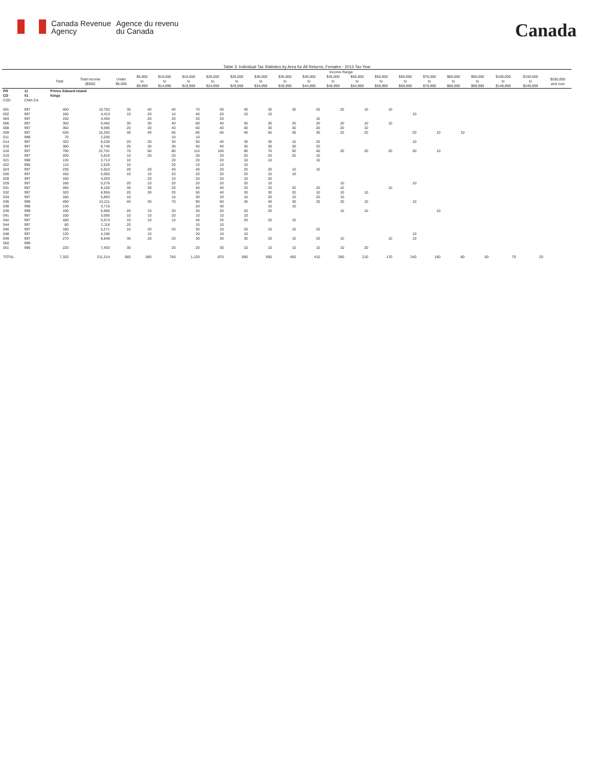Canada Revenue
Agency
Agence du revenu
du Canada
Canada
Table 3: Individual Tax Statistics by Area for All Returns, Females - 2013 Tax Year
| | | | | Income Range | | | | | | | | | | | | | | | | | | |
| --- | --- | --- | --- | --- | --- | --- | --- | --- | --- | --- | --- | --- | --- | --- | --- | --- | --- | --- | --- | --- | --- | --- |
| | | Total | Total Income ($000) | Under $5,000 | $5,000 to $9,999 | $10,000 to $14,999 | $15,000 to $19,999 | $20,000 to $24,999 | $25,000 to $29,999 | $30,000 to $34,999 | $35,000 to $39,999 | $40,000 to $44,999 | $45,000 to $49,999 | $50,000 to $54,999 | $55,000 to $59,999 | $60,000 to $69,999 | $70,000 to $79,999 | $80,000 to $89,999 | $90,000 to $99,999 | $100,000 to $149,999 | $150,000 to $249,999 | $250,000 and over |
| PR | 11 | Prince Edward Island | | | | | | | | | | | | | | | | | | | | |
| CD | 01 | Kings | | | | | | | | | | | | | | | | | | | | |
| CSD | CMA-CA | | | | | | | | | | | | | | | | | | | | | |
| 001 | 997 | 400 | 10,702 | 30 | 40 | 40 | 70 | 50 | 40 | 30 | 30 | 20 | 20 | 10 | 10 | | | | | | | |
| 002 | 997 | 160 | 4,413 | 10 | 20 | 10 | 40 | 20 | 10 | 10 | | | | | | 10 | | | | | | |
| 004 | 997 | 150 | 4,455 | | 20 | 20 | 20 | 20 | | | | 10 | | | | | | | | | | |
| 006 | 997 | 350 | 9,482 | 30 | 30 | 40 | 60 | 40 | 30 | 30 | 20 | 20 | 20 | 10 | 10 | | | | | | | |
| 008 | 997 | 350 | 9,595 | 20 | 20 | 40 | 60 | 40 | 40 | 30 | 30 | 20 | 20 | 10 | | | | | | | | |
| 009 | 997 | 530 | 15,262 | 30 | 40 | 60 | 80 | 60 | 40 | 50 | 30 | 30 | 20 | 20 | | 20 | 10 | 10 | | | | |
| 011 | 998 | 70 | 2,200 | | | 10 | 10 | | | | | | | | | | | | | | | |
| 014 | 997 | 320 | 9,236 | 20 | 20 | 30 | 50 | 40 | 30 | 30 | 10 | 20 | | | | 10 | | | | | | |
| 016 | 997 | 300 | 8,746 | 20 | 30 | 30 | 40 | 40 | 30 | 30 | 30 | 20 | | | | | | | | | | |
| 018 | 997 | 790 | 22,701 | 70 | 60 | 80 | 110 | 100 | 90 | 70 | 50 | 40 | 20 | 20 | 20 | 30 | 10 | | | | | |
| 019 | 997 | 200 | 5,816 | 10 | 20 | 20 | 30 | 20 | 20 | 20 | 20 | 10 | | | | | | | | | | |
| 021 | 998 | 130 | 3,713 | 10 | | 20 | 20 | 20 | 10 | 10 | | 10 | | | | | | | | | | |
| 022 | 996 | 110 | 2,525 | 10 | | 20 | 10 | 10 | 10 | | | | | | | | | | | | | |
| 024 | 997 | 230 | 5,653 | 20 | 20 | 40 | 40 | 20 | 20 | 20 | 10 | 10 | | | | | | | | | | |
| 026 | 997 | 160 | 5,055 | 10 | 10 | 20 | 20 | 20 | 20 | 10 | 10 | | | | | | | | | | | |
| 028 | 997 | 160 | 4,203 | | 20 | 10 | 20 | 20 | 10 | 20 | | | | | | | | | | | | |
| 029 | 997 | 180 | 5,276 | 20 | 10 | 20 | 20 | 20 | 20 | 10 | | | 10 | | | 10 | | | | | | |
| 031 | 997 | 280 | 8,100 | 30 | 30 | 20 | 40 | 40 | 20 | 20 | 20 | 20 | 10 | | 10 | | | | | | | |
| 032 | 997 | 320 | 8,955 | 20 | 30 | 20 | 50 | 40 | 30 | 30 | 20 | 10 | 10 | 10 | | | | | | | | |
| 034 | 997 | 180 | 5,893 | 10 | | 10 | 30 | 20 | 10 | 20 | 10 | 20 | 10 | | | | | | | | | |
| 036 | 998 | 490 | 13,211 | 40 | 30 | 70 | 90 | 60 | 40 | 40 | 30 | 20 | 20 | 10 | | 10 | | | | | | |
| 038 | 998 | 130 | 3,715 | | | | 20 | 30 | | 10 | 10 | | | | | | | | | | | |
| 039 | 999 | 190 | 5,906 | 20 | 10 | 20 | 30 | 20 | 20 | 20 | | | 10 | 10 | | | 10 | | | | | |
| 041 | 997 | 100 | 3,095 | 10 | 10 | 20 | 10 | 10 | 10 | | | | | | | | | | | | | |
| 042 | 997 | 180 | 5,574 | 10 | 10 | 10 | 40 | 20 | 20 | 20 | 10 | | | | | | | | | | | |
| 044 | 997 | 80 | 2,116 | 20 | | | 10 | 10 | | | | | | | | | | | | | | |
| 046 | 997 | 180 | 5,271 | 10 | 20 | 20 | 30 | 20 | 20 | 10 | 10 | 20 | | | | | | | | | | |
| 048 | 997 | 120 | 4,196 | | 10 | | 20 | 10 | 10 | | | | | | | 10 | | | | | | |
| 049 | 997 | 270 | 8,848 | 30 | 20 | 20 | 30 | 30 | 30 | 20 | 10 | 20 | 10 | | 10 | 10 | | | | | | |
| 050 | 999 | | | | | | | | | | | | | | | | | | | | | |
| 051 | 996 | 220 | 7,403 | 30 | | 20 | 20 | 30 | 10 | 10 | 10 | 10 | 10 | 20 | | | | | | | | |
| TOTAL | | 7,320 | 211,314 | 580 | 580 | 740 | 1,120 | 870 | 680 | 600 | 450 | 410 | 280 | 210 | 170 | 240 | 180 | 80 | 50 | 70 | 20 | |